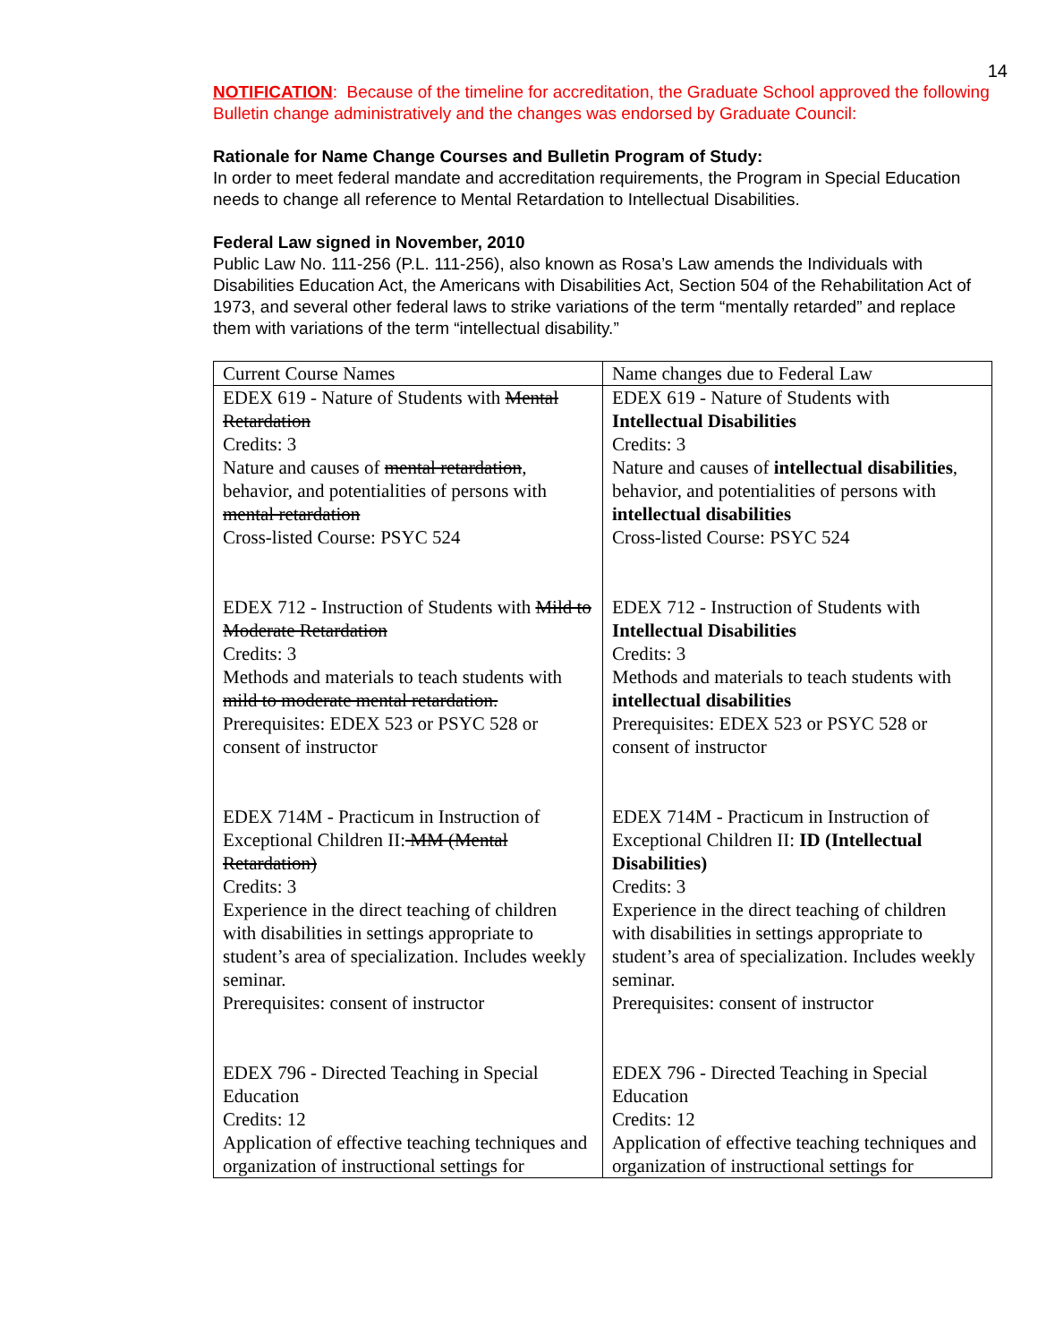14
NOTIFICATION: Because of the timeline for accreditation, the Graduate School approved the following Bulletin change administratively and the changes was endorsed by Graduate Council:
Rationale for Name Change Courses and Bulletin Program of Study:
In order to meet federal mandate and accreditation requirements, the Program in Special Education needs to change all reference to Mental Retardation to Intellectual Disabilities.
Federal Law signed in November, 2010
Public Law No. 111-256 (P.L. 111-256), also known as Rosa’s Law amends the Individuals with Disabilities Education Act, the Americans with Disabilities Act, Section 504 of the Rehabilitation Act of 1973, and several other federal laws to strike variations of the term “mentally retarded” and replace them with variations of the term “intellectual disability.”
| Current Course Names | Name changes due to Federal Law |
| EDEX 619 - Nature of Students with Mental Retardation Credits: 3 Nature and causes of mental retardation , behavior, and potentialities of persons with mental retardation Cross-listed Course: PSYC 524 EDEX 712 - Instruction of Students with Mild to Moderate Retardation Credits: 3 Methods and materials to teach students with mild to moderate mental retardation. Prerequisites: EDEX 523 or PSYC 528 or consent of instructor EDEX 714M - Practicum in Instruction of Exceptional Children II: MM (Mental Retardation) Credits: 3 Experience in the direct teaching of children with disabilities in settings appropriate to student’s area of specialization. Includes weekly seminar. Prerequisites: consent of instructor EDEX 796 - Directed Teaching in Special Education Credits: 12 Application of effective teaching techniques and organization of instructional settings for | EDEX 619 - Nature of Students with Intellectual Disabilities Credits: 3 Nature and causes of intellectual disabilities , behavior, and potentialities of persons with intellectual disabilities Cross-listed Course: PSYC 524 EDEX 712 - Instruction of Students with Intellectual Disabilities Credits: 3 Methods and materials to teach students with intellectual disabilities Prerequisites: EDEX 523 or PSYC 528 or consent of instructor EDEX 714M - Practicum in Instruction of Exceptional Children II: ID (Intellectual Disabilities) Credits: 3 Experience in the direct teaching of children with disabilities in settings appropriate to student’s area of specialization. Includes weekly seminar. Prerequisites: consent of instructor EDEX 796 - Directed Teaching in Special Education Credits: 12 Application of effective teaching techniques and organization of instructional settings for |